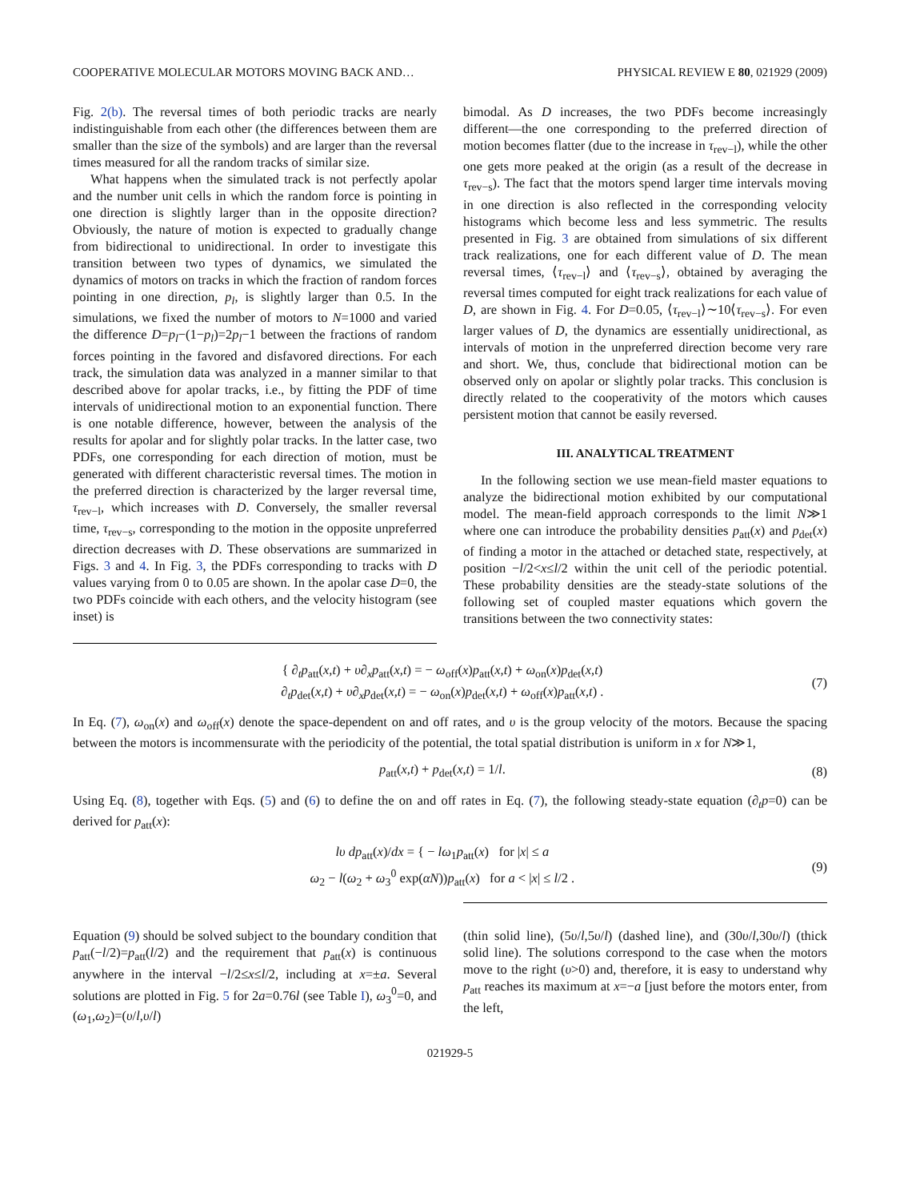COOPERATIVE MOLECULAR MOTORS MOVING BACK AND… PHYSICAL REVIEW E 80, 021929 (2009)
Fig. 2(b). The reversal times of both periodic tracks are nearly indistinguishable from each other (the differences between them are smaller than the size of the symbols) and are larger than the reversal times measured for all the random tracks of similar size.
What happens when the simulated track is not perfectly apolar and the number unit cells in which the random force is pointing in one direction is slightly larger than in the opposite direction? Obviously, the nature of motion is expected to gradually change from bidirectional to unidirectional. In order to investigate this transition between two types of dynamics, we simulated the dynamics of motors on tracks in which the fraction of random forces pointing in one direction, p<sub>l</sub>, is slightly larger than 0.5. In the simulations, we fixed the number of motors to N=1000 and varied the difference D=p<sub>l</sub>−(1−p<sub>l</sub>)=2p<sub>l</sub>−1 between the fractions of random forces pointing in the favored and disfavored directions. For each track, the simulation data was analyzed in a manner similar to that described above for apolar tracks, i.e., by fitting the PDF of time intervals of unidirectional motion to an exponential function. There is one notable difference, however, between the analysis of the results for apolar and for slightly polar tracks. In the latter case, two PDFs, one corresponding for each direction of motion, must be generated with different characteristic reversal times. The motion in the preferred direction is characterized by the larger reversal time, τ<sub>rev−l</sub>, which increases with D. Conversely, the smaller reversal time, τ<sub>rev−s</sub>, corresponding to the motion in the opposite unpreferred direction decreases with D. These observations are summarized in Figs. 3 and 4. In Fig. 3, the PDFs corresponding to tracks with D values varying from 0 to 0.05 are shown. In the apolar case D=0, the two PDFs coincide with each others, and the velocity histogram (see inset) is
bimodal. As D increases, the two PDFs become increasingly different—the one corresponding to the preferred direction of motion becomes flatter (due to the increase in τ<sub>rev−l</sub>), while the other one gets more peaked at the origin (as a result of the decrease in τ<sub>rev−s</sub>). The fact that the motors spend larger time intervals moving in one direction is also reflected in the corresponding velocity histograms which become less and less symmetric. The results presented in Fig. 3 are obtained from simulations of six different track realizations, one for each different value of D. The mean reversal times, ⟨τ<sub>rev−l</sub>⟩ and ⟨τ<sub>rev−s</sub>⟩, obtained by averaging the reversal times computed for eight track realizations for each value of D, are shown in Fig. 4. For D=0.05, ⟨τ<sub>rev−l</sub>⟩∼10⟨τ<sub>rev−s</sub>⟩. For even larger values of D, the dynamics are essentially unidirectional, as intervals of motion in the unpreferred direction become very rare and short. We, thus, conclude that bidirectional motion can be observed only on apolar or slightly polar tracks. This conclusion is directly related to the cooperativity of the motors which causes persistent motion that cannot be easily reversed.
III. ANALYTICAL TREATMENT
In the following section we use mean-field master equations to analyze the bidirectional motion exhibited by our computational model. The mean-field approach corresponds to the limit N≫1 where one can introduce the probability densities p<sub>att</sub>(x) and p<sub>det</sub>(x) of finding a motor in the attached or detached state, respectively, at position −l/2<x≤l/2 within the unit cell of the periodic potential. These probability densities are the steady-state solutions of the following set of coupled master equations which govern the transitions between the two connectivity states:
{ ∂<sub>t</sub>p<sub>att</sub>(x,t) + υ∂<sub>x</sub>p<sub>att</sub>(x,t) = − ω<sub>off</sub>(x)p<sub>att</sub>(x,t) + ω<sub>on</sub>(x)p<sub>det</sub>(x,t)
∂<sub>t</sub>p<sub>det</sub>(x,t) + υ∂<sub>x</sub>p<sub>det</sub>(x,t) = − ω<sub>on</sub>(x)p<sub>det</sub>(x,t) + ω<sub>off</sub>(x)p<sub>att</sub>(x,t) .
(7)
In Eq. (7), ω<sub>on</sub>(x) and ω<sub>off</sub>(x) denote the space-dependent on and off rates, and υ is the group velocity of the motors. Because the spacing between the motors is incommensurate with the periodicity of the potential, the total spatial distribution is uniform in x for N≫1,
p<sub>att</sub>(x,t) + p<sub>det</sub>(x,t) = 1/l. (8)
Using Eq. (8), together with Eqs. (5) and (6) to define the on and off rates in Eq. (7), the following steady-state equation (∂<sub>t</sub>p=0) can be derived for p<sub>att</sub>(x):
lυ dp<sub>att</sub>(x)/dx = { − lω<sub>1</sub>p<sub>att</sub>(x) for |x| ≤ a
ω<sub>2</sub> − l(ω<sub>2</sub> + ω<sub>3</sub><sup>0</sup> exp(αN))p<sub>att</sub>(x) for a < |x| ≤ l/2 .
(9)
Equation (9) should be solved subject to the boundary condition that p<sub>att</sub>(−l/2)=p<sub>att</sub>(l/2) and the requirement that p<sub>att</sub>(x) is continuous anywhere in the interval −l/2≤x≤l/2, including at x=±a. Several solutions are plotted in Fig. 5 for 2a=0.76l (see Table I), ω<sub>3</sub><sup>0</sup>=0, and (ω<sub>1</sub>,ω<sub>2</sub>)=(υ/l,υ/l)
(thin solid line), (5υ/l,5υ/l) (dashed line), and (30υ/l,30υ/l) (thick solid line). The solutions correspond to the case when the motors move to the right (υ>0) and, therefore, it is easy to understand why p<sub>att</sub> reaches its maximum at x=−a [just before the motors enter, from the left,
021929-5